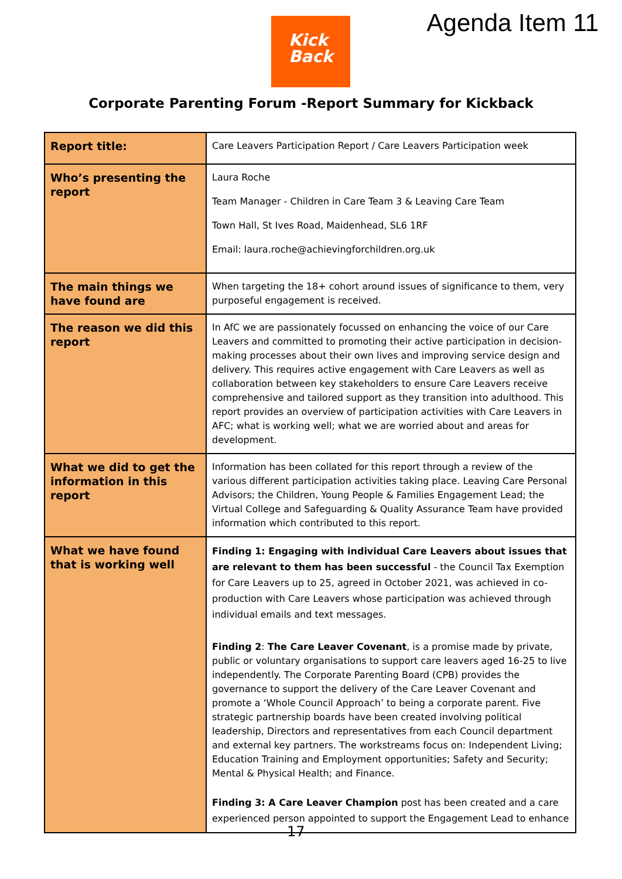Kick
Back
Agenda Item 11
Corporate Parenting Forum -Report Summary for Kickback
| Report title: | Care Leavers Participation Report / Care Leavers Participation week |
| Who’s presenting the report | Laura Roche Team Manager - Children in Care Team 3 & Leaving Care Team Town Hall, St Ives Road, Maidenhead, SL6 1RF Email: laura.roche@achievingforchildren.org.uk |
| The main things we have found are | When targeting the 18+ cohort around issues of significance to them, very purposeful engagement is received. |
| The reason we did this report | In AfC we are passionately focussed on enhancing the voice of our Care Leavers and committed to promoting their active participation in decision-making processes about their own lives and improving service design and delivery. This requires active engagement with Care Leavers as well as collaboration between key stakeholders to ensure Care Leavers receive comprehensive and tailored support as they transition into adulthood. This report provides an overview of participation activities with Care Leavers in AFC; what is working well; what we are worried about and areas for development. |
| What we did to get the information in this report | Information has been collated for this report through a review of the various different participation activities taking place. Leaving Care Personal Advisors; the Children, Young People & Families Engagement Lead; the Virtual College and Safeguarding & Quality Assurance Team have provided information which contributed to this report. |
| What we have found that is working well | Finding 1: Engaging with individual Care Leavers about issues that are relevant to them has been successful - the Council Tax Exemption for Care Leavers up to 25, agreed in October 2021, was achieved in co-production with Care Leavers whose participation was achieved through individual emails and text messages. Finding 2 : The Care Leaver Covenant , is a promise made by private, public or voluntary organisations to support care leavers aged 16-25 to live independently. The Corporate Parenting Board (CPB) provides the governance to support the delivery of the Care Leaver Covenant and promote a ‘Whole Council Approach’ to being a corporate parent. Five strategic partnership boards have been created involving political leadership, Directors and representatives from each Council department and external key partners. The workstreams focus on: Independent Living; Education Training and Employment opportunities; Safety and Security; Mental & Physical Health; and Finance. Finding 3: A Care Leaver Champion post has been created and a care experienced person appointed to support the Engagement Lead to enhance |
17